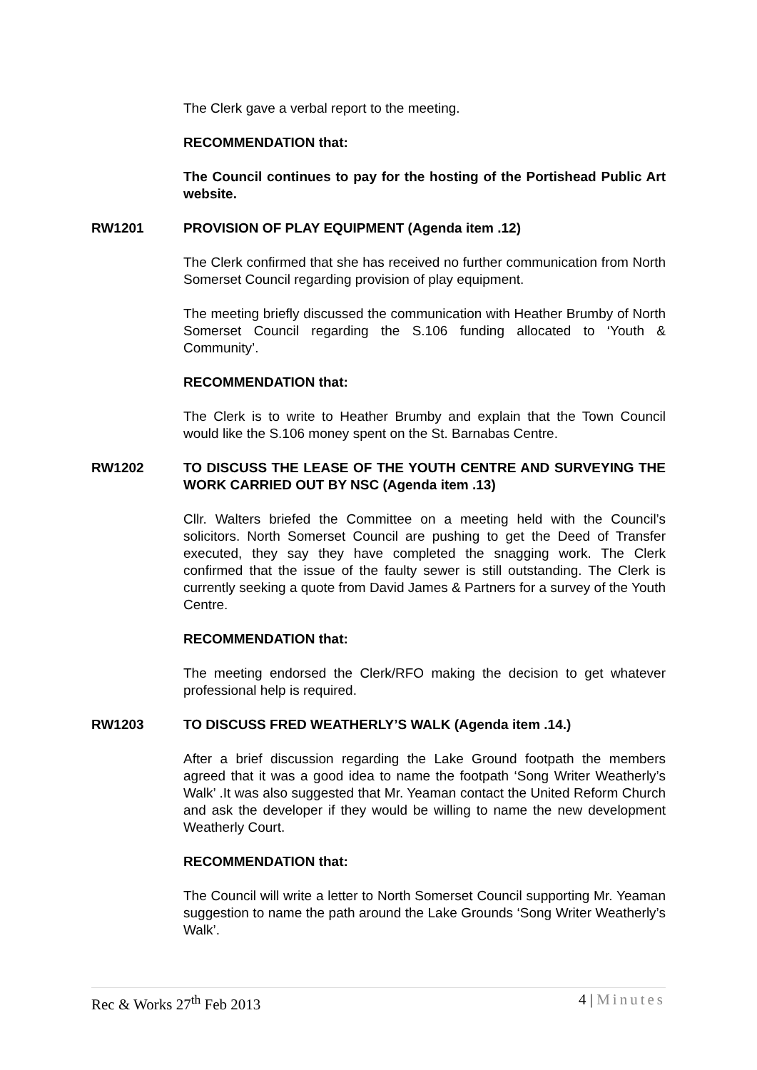The Clerk gave a verbal report to the meeting.
RECOMMENDATION that:
The Council continues to pay for the hosting of the Portishead Public Art website.
RW1201 PROVISION OF PLAY EQUIPMENT (Agenda item .12)
The Clerk confirmed that she has received no further communication from North Somerset Council regarding provision of play equipment.
The meeting briefly discussed the communication with Heather Brumby of North Somerset Council regarding the S.106 funding allocated to ‘Youth & Community’.
RECOMMENDATION that:
The Clerk is to write to Heather Brumby and explain that the Town Council would like the S.106 money spent on the St. Barnabas Centre.
RW1202 TO DISCUSS THE LEASE OF THE YOUTH CENTRE AND SURVEYING THE WORK CARRIED OUT BY NSC (Agenda item .13)
Cllr. Walters briefed the Committee on a meeting held with the Council’s solicitors. North Somerset Council are pushing to get the Deed of Transfer executed, they say they have completed the snagging work. The Clerk confirmed that the issue of the faulty sewer is still outstanding. The Clerk is currently seeking a quote from David James & Partners for a survey of the Youth Centre.
RECOMMENDATION that:
The meeting endorsed the Clerk/RFO making the decision to get whatever professional help is required.
RW1203 TO DISCUSS FRED WEATHERLY’S WALK (Agenda item .14.)
After a brief discussion regarding the Lake Ground footpath the members agreed that it was a good idea to name the footpath ‘Song Writer Weatherly’s Walk’ .It was also suggested that Mr. Yeaman contact the United Reform Church and ask the developer if they would be willing to name the new development Weatherly Court.
RECOMMENDATION that:
The Council will write a letter to North Somerset Council supporting Mr. Yeaman suggestion to name the path around the Lake Grounds ‘Song Writer Weatherly’s Walk’.
Rec & Works 27<sup>th</sup> Feb 2013 4 | Minutes